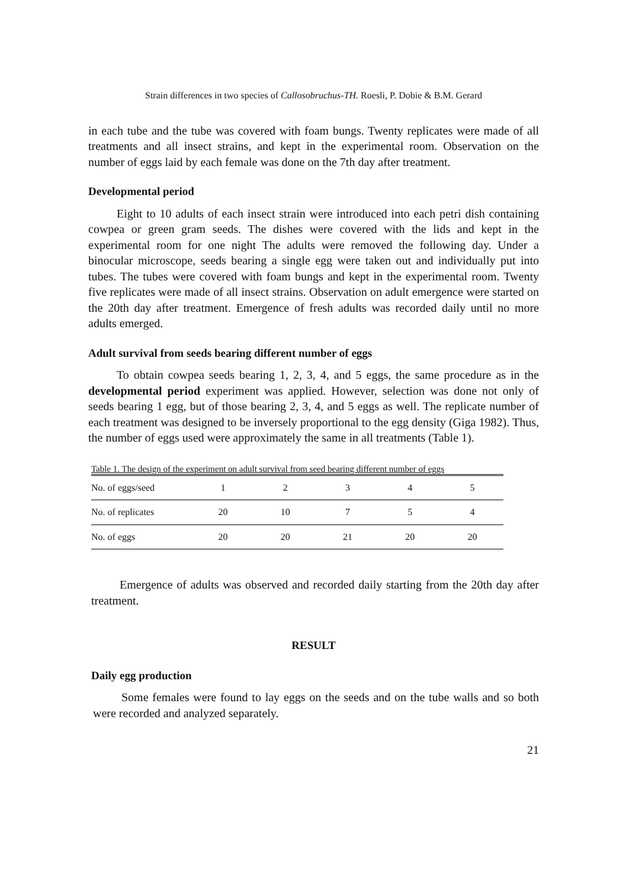Strain differences in two species of Callosobruchus-TH. Roesli, P. Dobie & B.M. Gerard
in each tube and the tube was covered with foam bungs. Twenty replicates were made of all treatments and all insect strains, and kept in the experimental room. Observation on the number of eggs laid by each female was done on the 7th day after treatment.
Developmental period
Eight to 10 adults of each insect strain were introduced into each petri dish containing cowpea or green gram seeds. The dishes were covered with the lids and kept in the experimental room for one night The adults were removed the following day. Under a binocular microscope, seeds bearing a single egg were taken out and individually put into tubes. The tubes were covered with foam bungs and kept in the experimental room. Twenty five replicates were made of all insect strains. Observation on adult emergence were started on the 20th day after treatment. Emergence of fresh adults was recorded daily until no more adults emerged.
Adult survival from seeds bearing different number of eggs
To obtain cowpea seeds bearing 1, 2, 3, 4, and 5 eggs, the same procedure as in the developmental period experiment was applied. However, selection was done not only of seeds bearing 1 egg, but of those bearing 2, 3, 4, and 5 eggs as well. The replicate number of each treatment was designed to be inversely proportional to the egg density (Giga 1982). Thus, the number of eggs used were approximately the same in all treatments (Table 1).
Table 1. The design of the experiment on adult survival from seed bearing different number of eggs
| No. of eggs/seed | 1 | 2 | 3 | 4 | 5 |
| No. of replicates | 20 | 10 | 7 | 5 | 4 |
| No. of eggs | 20 | 20 | 21 | 20 | 20 |
Emergence of adults was observed and recorded daily starting from the 20th day after treatment.
RESULT
Daily egg production
Some females were found to lay eggs on the seeds and on the tube walls and so both were recorded and analyzed separately.
21